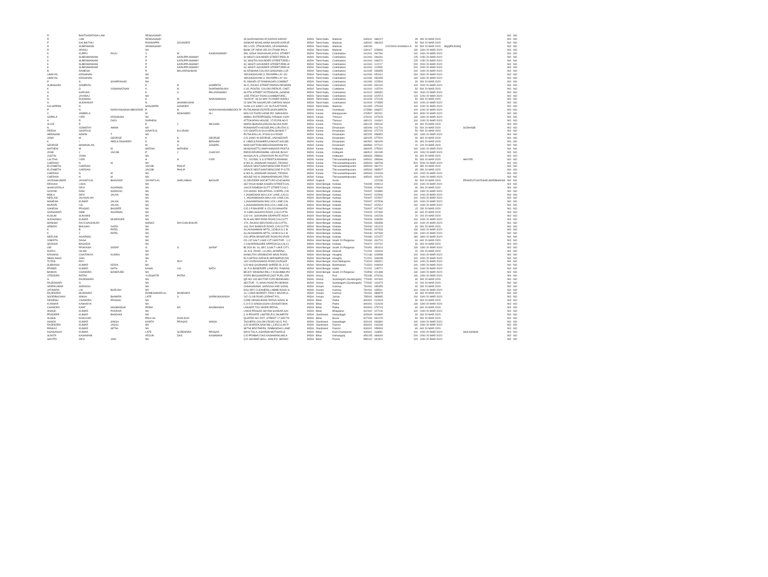| R | BAKTHAVATHSA LAM | | RENGASAMY | | | | | | | | | | | | | | NO | NO |
| R | LAM | | RENGASAMY | | | 45,GURUNADAN ST,KARUR,KARUR | INDIA | Tamil Nadu | Madurai | 639001 | 086247 | | 45 | 450 20-MAR-2020 | | | NO | NO |
| P | KALIMUTHU | | PONNAPPA | GOUNDER | | SANKAR NIVAS,ANNA NAGAR,KARUR | INDIA | Tamil Nadu | Madurai | 639002 | 086443 | | 50 | 500 20-MAR-2020 | | | NO | NO |
| R | SUBRAMANI | | ARAMASAMY | | | NO.1/125, OTHUKARAI,,VEJIAMANGI | INDIA | Tamil Nadu | Madurai | 639109 | | 12023000-00406661-A | 50 | 500 20-MAR-2020 | BQQPS4936Q | | NO | NO |
| R | ARASU | | NA | | | BANK OF INDIA VELAYUTHAM PALA | INDIA | Tamil Nadu | Madurai | 639117 | 028966 | | 130 | 1300 20-MAR-2020 | | | NO | NO |
| K | KUPPU | RAJU | V | M | KANDASWAMY | 396, SIDHI VINAYAKAR,KOVIL STREET | INDIA | Tamil Nadu | Coimbatore | 641001 | 091784 | | 100 | 1000 20-MAR-2020 | | | NO | NO |
| K | SUBRAMANIAM | | P | KARUPPUSWAMY | | 34 MASTI GOUNDER STREET,PEELAI | INDIA | Tamil Nadu | Coimbatore | 641004 | 096281 | | 125 | 1250 20-MAR-2020 | | | NO | NO |
| K | SUBRAMANIAM | | P | KARUPPUSWAMY | | 34, MASTHI GOUNDER STREET,PEELI | INDIA | Tamil Nadu | Coimbatore | 641004 | 096370 | | 125 | 1250 20-MAR-2020 | | | NO | NO |
| K | SUBRAMANIAM | | P | KARUPPUSWAMY | | 34, MASTI GOUNDER STREET,PEELAI | INDIA | Tamil Nadu | Coimbatore | 641004 | 112217 | | 200 | 2000 20-MAR-2020 | | | NO | NO |
| K | SUBRAMANIAM | | P | KARUPPUSWAMY | | 34, MASTI GOUNDER STREET,PEELAI | INDIA | Tamil Nadu | Coimbatore | 641004 | 112509 | | 200 | 2000 20-MAR-2020 | | | NO | NO |
| B | RAMESH | | R | BALAKRISHNAN | | 66 KRISHNA COLONY,SINGANALLUR | INDIA | Tamil Nadu | Coimbatore | 641005 | 093355 | | 100 | 1000 20-MAR-2020 | | | NO | NO |
| UMAIYAL | KRISHNAN | | NA | | | 'ARUNODAYAM',3, RAYAPPA LAY OU | INDIA | Tamil Nadu | Coimbatore | 641006 | 052641 | | 260 | 2600 20-MAR-2020 | | | NO | NO |
| UMAIYAL | KRISHNAN | | NA | | | 'ARUNODAYAM',3, RAYAPPA LAY OU | INDIA | Tamil Nadu | Coimbatore | 641006 | 053455 | | 130 | 1300 20-MAR-2020 | | | NO | NO |
| P | S | SIVAPRASAD | NA | | | 51 ANSARI ST RAMNAGAR,COIMBAT | INDIA | Tamil Nadu | Coimbatore | 641009 | 022594 | | 30 | 300 20-MAR-2020 | | | NO | NO |
| SUBASHINI | SAMPATH | | K | R | SAMPATH | 49-D, RAJAJI STREET,PARSN RESIDEN | INDIA | Tamil Nadu | Coimbatore | 641009 | 092140 | | 100 | 1000 20-MAR-2020 | | | NO | NO |
| K | D | VISWANATHAN | K | N | DHARMARAJAN | C-82, POSTAL COLONY,PERUR, CHET | INDIA | Tamil Nadu | Cuddalore | 641010 | 103700 | | 50 | 500 20-MAR-2020 | | | NO | NO |
| S | KARUNA | | K | S | PALANISWAMY | 96,5TH STREET EXTENSION,,GANDHI | INDIA | Tamil Nadu | Coimbatore | 641012 | 065082 | | 260 | 2600 20-MAR-2020 | | | NO | NO |
| K | JAYARAJ | | NA | | | 1295 TRICHY ROAD,COIMBATORE,, | INDIA | Tamil Nadu | Coimbatore | 641018 | 022573 | | 120 | 1200 20-MAR-2020 | | | NO | NO |
| N | RUKMANI | | K | M | NARASIMHAN | "SURYA", 33,34 MAY FLOWER AVENU | INDIA | Tamil Nadu | Coimbatore | 641028 | 072105 | | 50 | 500 20-MAR-2020 | | | NO | NO |
| S | SUDHAKAR | | N | SHANMUGAM | | 23 SAKTHI NAGAR,NR CHERAN NAGA | INDIA | Tamil Nadu | Coimbatore | 641029 | 074585 | | 100 | 1000 20-MAR-2020 | | | NO | NO |
| KALIAPPAN | N | | NANJAPPA | GOWDER | | 20/A6 S K SAMY LAY OUT,KATTOOR, | INDIA | Tamil Nadu | Madurai | 641305 | 075244 | | 100 | 1000 20-MAR-2020 | | | NO | NO |
| P | N | NARAYANANNA MBOODIRI | P | N | NARAYANANNAMBOODI RI | PUTHUMANA ESTATE,MURUMPATH | INDIA | Kerala | Kozhikode | 673580 | 066872 | | 100 | 1000 20-MAR-2020 | | | NO | NO |
| C | JAMEELA | | M | MOHAMED | ALI | MOLIYA THODI HOSE,PO: MAKKARA | INDIA | Kerala | Malappuram | 676507 | 092311 | | 300 | 3000 20-MAR-2020 | | | NO | NO |
| GOPALA | IYER | KRISHNAN | NA | | | AMBAL ENTERPRISES,"KRISHA VIJAY | INDIA | Kerala | Thrissur | 679101 | 027629 | | 130 | 1300 20-MAR-2020 | | | NO | NO |
| A | R | DADI | RAPHEAL | | | ATTOKARAN HOUSE, 17/25,P.B.NO.5 | INDIA | Kerala | Thrissur | 680121 | 104341 | | 100 | 1000 20-MAR-2020 | | | NO | NO |
| ALICE | P | | E | J | MICHAEL | MARIA BHAVAN,IRINJALAKUDA NOR | INDIA | Kerala | Thrissur | 680125 | 095130 | | 30 | 300 20-MAR-2020 | | | NO | NO |
| N | GOMATHY | AMMA | NA | | | PONNARATH HOUSE,PALLURUTHY,C | INDIA | Kerala | Ernakulam | 682006 | 011724 | | 50 | 500 20-MAR-2020 | | SUDHASB | NO | NO |
| REENA | IGNATIUS | | IGNATIUS | KULIRANI | | C/O IGNATIUS KULKARNI,39/4845 T | INDIA | Kerala | Ernakulam | 682016 | 072715 | | 50 | 500 20-MAR-2020 | | | NO | NO |
| ABRAHAM | SIMON | T | NA | | | PUTHUKALLAL 37/606,S A ROAD | INDIA | Kerala | Ernakulam | 682020 | 058352 | | 130 | 1300 20-MAR-2020 | | | NO | NO |
| JOMY | M | GEORGE | K | K | GEORGE | C/O JOMY M.GEORGE,,VADAKEDATI | INDIA | Kerala | Ernakulam | 682025 | 077520 | | 30 | 300 20-MAR-2020 | | | NO | NO |
| K | I | ABDULRASHEED | K | M | IBRAHIM | K I ABDULRASHEED,KAKKAT HOUSE, | INDIA | Kerala | Ernakulam | 682502 | 081929 | | 30 | 300 20-MAR-2020 | | | NO | NO |
| GEORGE | MANAVALAN | | M | A | JOSEPH | NADUVATTOM,NEELEESWARAM P.C | INDIA | Kerala | Ernakulam | 683584 | 077112 | | 10 | 100 20-MAR-2020 | | | NO | NO |
| MATHEW | M | M | MATHAI | MATHEW | | MUNJANATTU,AMAYANNOOR POST,K | INDIA | Kerala | Kottayam | 686025 | 075091 | | 100 | 1000 20-MAR-2020 | | | NO | NO |
| JOSE | J | JACOB | P | J | CHACKO | PARAYARUPARAMBIL HOUSE,INCHY | INDIA | Kerala | Kottayam | 686512 | 091035 | | 100 | 1000 20-MAR-2020 | | | NO | NO |
| JUSTIN | JOHN | | NA | | | AKASALAYIL,UZHAVOOR PO KOTTAY | INDIA | Kerala | Kottayam | 686634 | 058660 | | 30 | 300 20-MAR-2020 | | | NO | NO |
| LALITHA | IYER | | H | H | IYER | T.C. 20/2565, S S STREET,KARAMAN | INDIA | Kerala | Thiruvananthapuram | 695002 | 095696 | | 50 | 500 20-MAR-2020 | | HHIYER | NO | NO |
| CHERIAN | N | M | NA | | | H NO.I9,,JAWAHAR NAGAR,,TRIVANI | INDIA | Kerala | Thiruvananthapuram | 695003 | 048708 | | 520 | 5200 20-MAR-2020 | | | NO | NO |
| ELIZABETH | CHERIAN | | JACOB | PHILIP | | GRACE NEST,NANTHENCODE POST,T | INDIA | Kerala | Thiruvananthapuram | 695003 | 081721 | | 65 | 650 20-MAR-2020 | | | NO | NO |
| ELIZABETH | CHERIAN | | JACOB | PHILIP | | GRACE NEST,NANTHENCODE P O,TR | INDIA | Kerala | Thiruvananthapuram | 695003 | 083507 | | 65 | 650 20-MAR-2020 | | | NO | NO |
| CHERIAN | N | M | NA | | | H NO.I9,,JAWAHAR NAGAR,,TRIVANI | INDIA | Kerala | Thiruvananthapuram | 695003 | C00031 | | 100 | 1000 20-MAR-2020 | | | NO | NO |
| CHERIAN | N | M | NA | | | HOUSE NO.I9 JAWAHARNAGAR,TRIV | INDIA | Kerala | Thiruvananthapuram | 695041 | 004470 | | 100 | 1000 20-MAR-2020 | | | NO | NO |
| JAYESHKUMAR | JAYANTILAL | BHAVSAR | JAYANTILAL | GHELABHAI | BAVSAR | 31,DEVDEEP SOCIETY,PO ICHCHHAN | INDIA | Gujarat | Surat | | 122239 | | 50 | 500 20-MAR-2020 | | PRAKRUTIJAYESHKUMARBHAVSA | NO | NO |
| RENUKA | LAHA | | NA | | | 33/2 RAJA NABA KISSEN STREET,CAL | INDIA | West Bengal | Kolkata | 700005 | 009013 | | 100 | 1000 20-MAR-2020 | | | NO | NO |
| SHAKUNTALA | DEVI | AGARWAL | NA | | | 1/H/23 RAMESH DUTT STREET,CALC | INDIA | West Bengal | Kolkata | 700006 | 074900 | | 30 | 300 20-MAR-2020 | | | NO | NO |
| GOVIND | RAM | SARAOGI | NA | | | C/O ANDAL INDUSTRIAL CORPN.,228 | INDIA | West Bengal | Kolkata | 700007 | 020880 | | 130 | 1300 20-MAR-2020 | | | NO | NO |
| BIMLA | DEVI | JALAN | NA | | | 1 JAGMOHAN MULLICK LANE,,CALCL | INDIA | West Bengal | Kolkata | 700007 | 022506 | | 100 | 1000 20-MAR-2020 | | | NO | NO |
| NEELAM | JALANALAN | | NA | | | 1, JAGANMOHAN MALLICK LANE,CAL | INDIA | West Bengal | Kolkata | 700007 | 022507 | | 100 | 1000 20-MAR-2020 | | | NO | NO |
| MAHESH | KUMAR | JALAN | NA | | | 1,JAGANMOHAN MALLICK LANE,CAL | INDIA | West Bengal | Kolkata | 700007 | 022508 | | 100 | 1000 20-MAR-2020 | | | NO | NO |
| MURARI | LAL | JALAN | NA | | | 1,JAGANMOHAN MULLICK LANE,CAL | INDIA | West Bengal | Kolkata | 700007 | 022512 | | 100 | 1000 20-MAR-2020 | | | NO | NO |
| GANESH | PRASAD | BAGREE | NA | | | C/O J P BAGREE & CO,203 MAHATM | INDIA | West Bengal | Kolkata | 700007 | 027492 | | 15 | 150 20-MAR-2020 | | | NO | NO |
| SARSAWATI | DEBI | AGARWAL | NA | | | 12 A BELIAGHATA ROAD,,CALCUTTA | INDIA | West Bengal | Kolkata | 700015 | 027465 | | 60 | 600 20-MAR-2020 | | | NO | NO |
| KUSUM | SUKHANI | | NA | | | C/O V.K. SUKHNAM GRAPHITE INDIA | INDIA | West Bengal | Kolkata | 700016 | 100236 | | 20 | 200 20-MAR-2020 | | | NO | NO |
| SUDHANSU | KUMAR | MUKERJEE | NA | | | 50-B HALDER PARA ROAD,CALCUTT | INDIA | West Bengal | Kolkata | 700026 | 003059 | | 100 | 1000 20-MAR-2020 | | | NO | NO |
| MANISHI | RAYCHAUDHURI | | MANOJ | RAYCHAUDHURI | | 17A, RAJANI SEN ROAD,CALCUTTA,, | INDIA | West Bengal | Kolkata | 700026 | 095358 | | 100 | 1000 20-MAR-2020 | | | NO | NO |
| ARBIDN | BHUSAN | GARG | NA | | | 134, RAY BAHDUR ROAD,,CALCUTTA | INDIA | West Bengal | Kolkata | 700034 | 041223 | | 30 | 300 20-MAR-2020 | | | NO | NO |
| K | B | PATEL | NA | | | A4,AKASHMANI APTS,,142/B,N.S.C.B | INDIA | West Bengal | Kolkata | 700040 | 007333 | | 130 | 1300 20-MAR-2020 | | | NO | NO |
| K | J | PATEL | NA | | | A4,AKASHMANI APTS,,142/B,N.S.C.B | INDIA | West Bengal | Kolkata | 700040 | 007339 | | 130 | 1300 20-MAR-2020 | | | NO | NO |
| NEELAM | AGARWAL | | NA | | | 226,UPEN BANARJEE ROAD,PO-PURI | INDIA | West Bengal | Kolkata | 700060 | 022157 | | 180 | 1800 20-MAR-2020 | | | NO | NO |
| VINEETA | DAGA | | NA | | | CD-197 SALT LAKE CITY,SECTOR - 1,C | INDIA | West Bengal | South 24 Parganas | 700064 | 061724 | | 60 | 600 20-MAR-2020 | | | NO | NO |
| SRADHA | BAGARIA | | NA | | | 2 CHOWRINGHEE APPROACH,CALCL | INDIA | West Bengal | Kolkata | 700072 | 020742 | | 30 | 300 20-MAR-2020 | | | NO | NO |
| OM | PRAKASH | SARAF | G | S | SARAF | BLOCK BL 16, SEC II,SALT LAKE CITY, | INDIA | West Bengal | South 24 Parganas | 700091 | 081924 | | 130 | 1300 20-MAR-2020 | | | NO | NO |
| NURUL | ISLAM | | NA | | | 18, N.S. ROAD, LILUAH,,HOWRAH,, | INDIA | West Bengal | Howrah | 711204 | 100318 | | 20 | 200 20-MAR-2020 | | | NO | NO |
| KRISHNA | CHAITANYA | KUNDH | NA | | | KANKUTHI URDIBAZAR MAIN ROAD, | INDIA | West Bengal | Hooghly | 712136 | 029958 | | 100 | 1000 20-MAR-2020 | | | NO | NO |
| ABHILASHA | JAIN | | NA | | | 50 A NETAJI AVENUE,SERAMPUR,DIS | INDIA | West Bengal | Hooghly | 712201 | 009039 | | 100 | 1000 20-MAR-2020 | | | NO | NO |
| TUTAN | ROY | | D | ROY | | 13/2 VIVEKANANDA ROAD,DURGAP | INDIA | West Bengal | East Midnapore | 713204 | 093321 | | 100 | 1000 20-MAR-2020 | | | NO | NO |
| SUBHASH | KUMAR | KEDIA | NA | | | C/O M/S GAJANAND SHREELAL & CC | INDIA | West Bengal | Bardhaman | 713324 | 009049 | | 100 | 1000 20-MAR-2020 | | | NO | NO |
| PRABIR | KUMAR | NATH | KANAI | LAL | NATH | 19, R.K.BANERJEE LANE,PO: RAMAGI | INDIA | West Bengal | Nadia | 741201 | 105271 | | 100 | 1000 20-MAR-2020 | | | NO | NO |
| BANKIN | CHANDRA | BANERJEE | NA | | | BEJOY KRISHNA PALLY KUSUMBA,PO | INDIA | West Bengal | South 24 Parganas | 743508 | 021488 | | 130 | 1300 20-MAR-2020 | | | NO | NO |
| JITENDRA | PATRA | | YUDISHTIR | PATRA | | AT/PO BHUSANDPUR,DIST PURI,,ORI | INDIA | Orissa | Puri | 752036 | 074246 | | 130 | 1300 20-MAR-2020 | | | NO | NO |
| G | RAJESWARI | | NA | | | QR NO 133 SECTOR D,PO BONDAMU | INDIA | Orissa | Sundargarh (Sundergarh) | 770032 | 007440 | | 30 | 300 20-MAR-2020 | | | NO | NO |
| RAJESWARI | G | | NA | | | SECTOR - D, MAIN ROAD,PO:BONDA | INDIA | Orissa | Sundargarh (Sundergarh) | 770032 | 100373 | | 20 | 200 20-MAR-2020 | | | NO | NO |
| VEERKUMAR | SARAOGI | | NA | | | CHHAGANMAL SARAOGI AND SONS, | INDIA | Assam | Kamrup | 781001 | 045455 | | 30 | 300 20-MAR-2020 | | | NO | NO |
| JATINDRA | LAL | BARUAH | NA | | | DAS DRY CLEANERS,LABMB ROAD G | INDIA | Assam | Kamrup | 781001 | 045511 | | 100 | 1000 20-MAR-2020 | | | NO | NO |
| RAJENDRA | MUNDHRA | | RAMESHWARLAL | MUNDHRA | | 14, LOHIA MARKET, FANCY BAZAR,G | INDIA | Assam | Kamrup | 781001 | 086879 | | 30 | 300 20-MAR-2020 | | | NO | NO |
| SGORBACHAN | SINGH | BHAMRA | LATE | S | SARMUKHSINGH | 242 CLUB ROAD,JORHAT P.O,, | INDIA | Assam | Jorhat | 785001 | 083985 | | 100 | 1000 20-MAR-2020 | | | NO | NO |
| DEWESH | CHANDRA | PRASAD | NA | | | CARE INDIAN BANK PATNA GAVAL,B | INDIA | Bihar | Patna | 800001 | 012603 | | 30 | 300 20-MAR-2020 | | | NO | NO |
| KUNWAR | KANHAIYA | | NA | | | C.O D D SINGH,603/H UDAIGIRI BHA | INDIA | Bihar | Patna | 800001 | 012628 | | 130 | 1300 20-MAR-2020 | | | NO | NO |
| CHANDRA | KANT | NAGBANSHI | PREM | KR | NAGBANSHI | LANGER TOLI MORE,PATNA,, | INDIA | Bihar | Patna | 800004 | 076743 | | 60 | 600 20-MAR-2020 | | | NO | NO |
| ANAND | KUMAR | PODDAR | NA | | | LAKHI PRASAD SHYAM SUNDAR,SAI | INDIA | Bihar | Bhagalpur | 812002 | 027106 | | 100 | 1000 20-MAR-2020 | | | NO | NO |
| PRADEEP | KUMAR | BHADANI | NA | | | C H PRIVATE LIMITED,P.O JHUMRITE | INDIA | Jharkhand | Hazaribagh | 825409 | 004690 | | 30 | 300 20-MAR-2020 | | | NO | NO |
| SUSHIL | KHALKHO | | PAULUS | KHALKHO | | QUATER NO.2007, STREET 17,SECTO | INDIA | Bihar | Buxar | 827006 | 081225 | | 50 | 500 20-MAR-2020 | | | NO | NO |
| ASHOK | KUMAR | SINGH | KAMTA | PRASAD | SINGH | TACHERS COLONY,ROAD NO.5, P.O. | INDIA | Jharkhand | Hazaribagh | 829119 | 093380 | | 100 | 1000 20-MAR-2020 | | | NO | NO |
| RAJENDRA | KUMAR | JAGGI | NA | | | C/O SHARDA SAW MILL,CIRCULAR R | INDIA | Jharkhand | Ranchi | 834001 | 016268 | | 130 | 1300 20-MAR-2020 | | | NO | NO |
| PANKAJ | KUMAR | SETHI | NA | | | SETHI BROTHERS, DINBANDHU LANE | INDIA | Jharkhand | Ranchi | 834001 | 059593 | | 60 | 600 20-MAR-2020 | | | NO | NO |
| DHANANJAY | KUMAR | | LATE | SURENDRA | PRASAD | NAYA TOLA, AGARWA MOTIHARI,E | INDIA | Bihar | East Champaran | 845401 | 118891 | | 100 | 1000 20-MAR-2020 | | SHILASINHA | NO | NO |
| SUNITA | KASHWANI | | ARJUN | DAS | KASHWANI | C/O PRABHU DAS KASHWANI,AMLA | INDIA | Bihar | Kishanganj | 854105 | 084649 | | 200 | 2000 20-MAR-2020 | | | NO | NO |
| SAVITRI | DEVI | JAIN | NA | | | C/O JHUMAR MALL JAIN,P.O. BARSO | INDIA | Bihar | Purnia | 855102 | 041521 | | 100 | 1000 20-MAR-2020 | | | NO | NO |